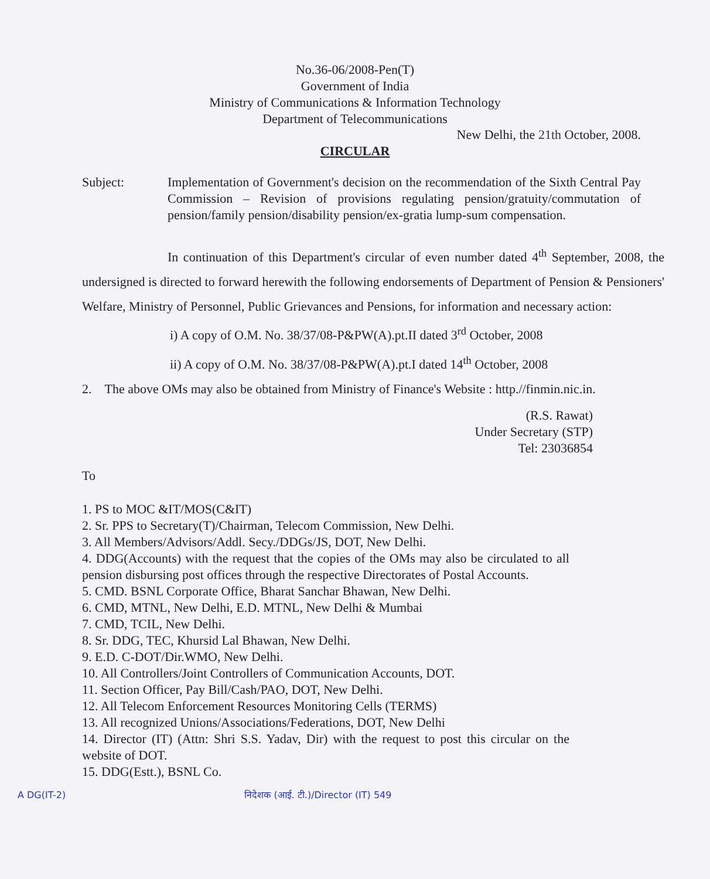No.36-06/2008-Pen(T)
Government of India
Ministry of Communications & Information Technology
Department of Telecommunications
New Delhi, the 21th October, 2008.
CIRCULAR
Subject: Implementation of Government's decision on the recommendation of the Sixth Central Pay Commission – Revision of provisions regulating pension/gratuity/commutation of pension/family pension/disability pension/ex-gratia lump-sum compensation.
In continuation of this Department's circular of even number dated 4<sup>th</sup> September, 2008, the undersigned is directed to forward herewith the following endorsements of Department of Pension & Pensioners' Welfare, Ministry of Personnel, Public Grievances and Pensions, for information and necessary action:
i) A copy of O.M. No. 38/37/08-P&PW(A).pt.II dated 3<sup>rd</sup> October, 2008
ii) A copy of O.M. No. 38/37/08-P&PW(A).pt.I dated 14<sup>th</sup> October, 2008
2. The above OMs may also be obtained from Ministry of Finance's Website : http.//finmin.nic.in.
(R.S. Rawat)
Under Secretary (STP)
Tel: 23036854
To
1. PS to MOC &IT/MOS(C&IT)
2. Sr. PPS to Secretary(T)/Chairman, Telecom Commission, New Delhi.
3. All Members/Advisors/Addl. Secy./DDGs/JS, DOT, New Delhi.
4. DDG(Accounts) with the request that the copies of the OMs may also be circulated to all pension disbursing post offices through the respective Directorates of Postal Accounts.
5. CMD. BSNL Corporate Office, Bharat Sanchar Bhawan, New Delhi.
6. CMD, MTNL, New Delhi, E.D. MTNL, New Delhi & Mumbai
7. CMD, TCIL, New Delhi.
8. Sr. DDG, TEC, Khursid Lal Bhawan, New Delhi.
9. E.D. C-DOT/Dir.WMO, New Delhi.
10. All Controllers/Joint Controllers of Communication Accounts, DOT.
11. Section Officer, Pay Bill/Cash/PAO, DOT, New Delhi.
12. All Telecom Enforcement Resources Monitoring Cells (TERMS)
13. All recognized Unions/Associations/Federations, DOT, New Delhi
14. Director (IT) (Attn: Shri S.S. Yadav, Dir) with the request to post this circular on the website of DOT.
15. DDG(Estt.), BSNL Co.
A DG(IT-2) निदेशक (आई. टी.)/Director (IT) 549